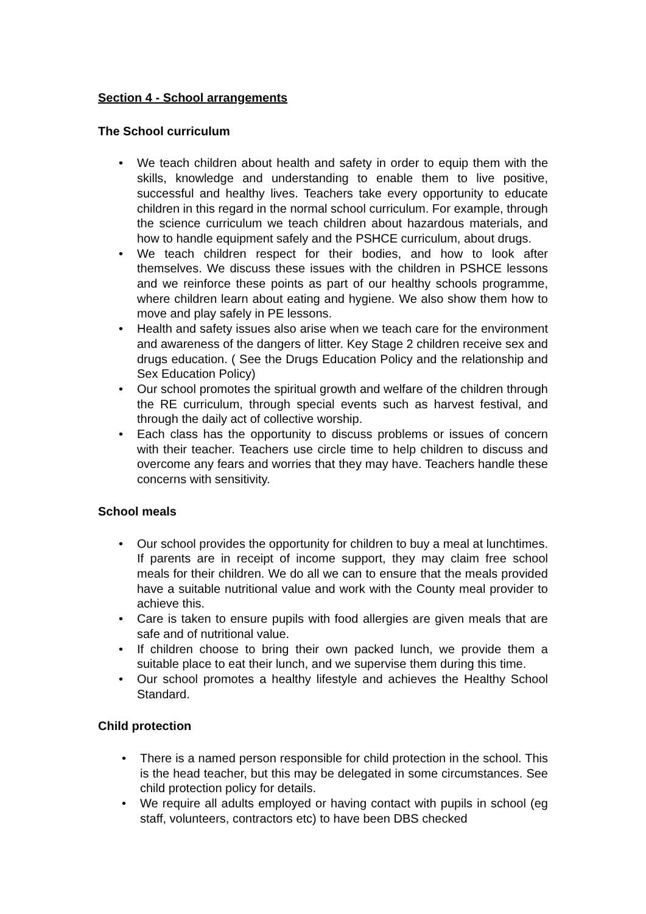Section 4 - School arrangements
The School curriculum
• We teach children about health and safety in order to equip them with the skills, knowledge and understanding to enable them to live positive, successful and healthy lives. Teachers take every opportunity to educate children in this regard in the normal school curriculum. For example, through the science curriculum we teach children about hazardous materials, and how to handle equipment safely and the PSHCE curriculum, about drugs.
• We teach children respect for their bodies, and how to look after themselves. We discuss these issues with the children in PSHCE lessons and we reinforce these points as part of our healthy schools programme, where children learn about eating and hygiene. We also show them how to move and play safely in PE lessons.
• Health and safety issues also arise when we teach care for the environment and awareness of the dangers of litter. Key Stage 2 children receive sex and drugs education. ( See the Drugs Education Policy and the relationship and Sex Education Policy)
• Our school promotes the spiritual growth and welfare of the children through the RE curriculum, through special events such as harvest festival, and through the daily act of collective worship.
• Each class has the opportunity to discuss problems or issues of concern with their teacher. Teachers use circle time to help children to discuss and overcome any fears and worries that they may have. Teachers handle these concerns with sensitivity.
School meals
• Our school provides the opportunity for children to buy a meal at lunchtimes. If parents are in receipt of income support, they may claim free school meals for their children. We do all we can to ensure that the meals provided have a suitable nutritional value and work with the County meal provider to achieve this.
• Care is taken to ensure pupils with food allergies are given meals that are safe and of nutritional value.
• If children choose to bring their own packed lunch, we provide them a suitable place to eat their lunch, and we supervise them during this time.
• Our school promotes a healthy lifestyle and achieves the Healthy School Standard.
Child protection
• There is a named person responsible for child protection in the school. This is the head teacher, but this may be delegated in some circumstances. See child protection policy for details.
• We require all adults employed or having contact with pupils in school (eg staff, volunteers, contractors etc) to have been DBS checked